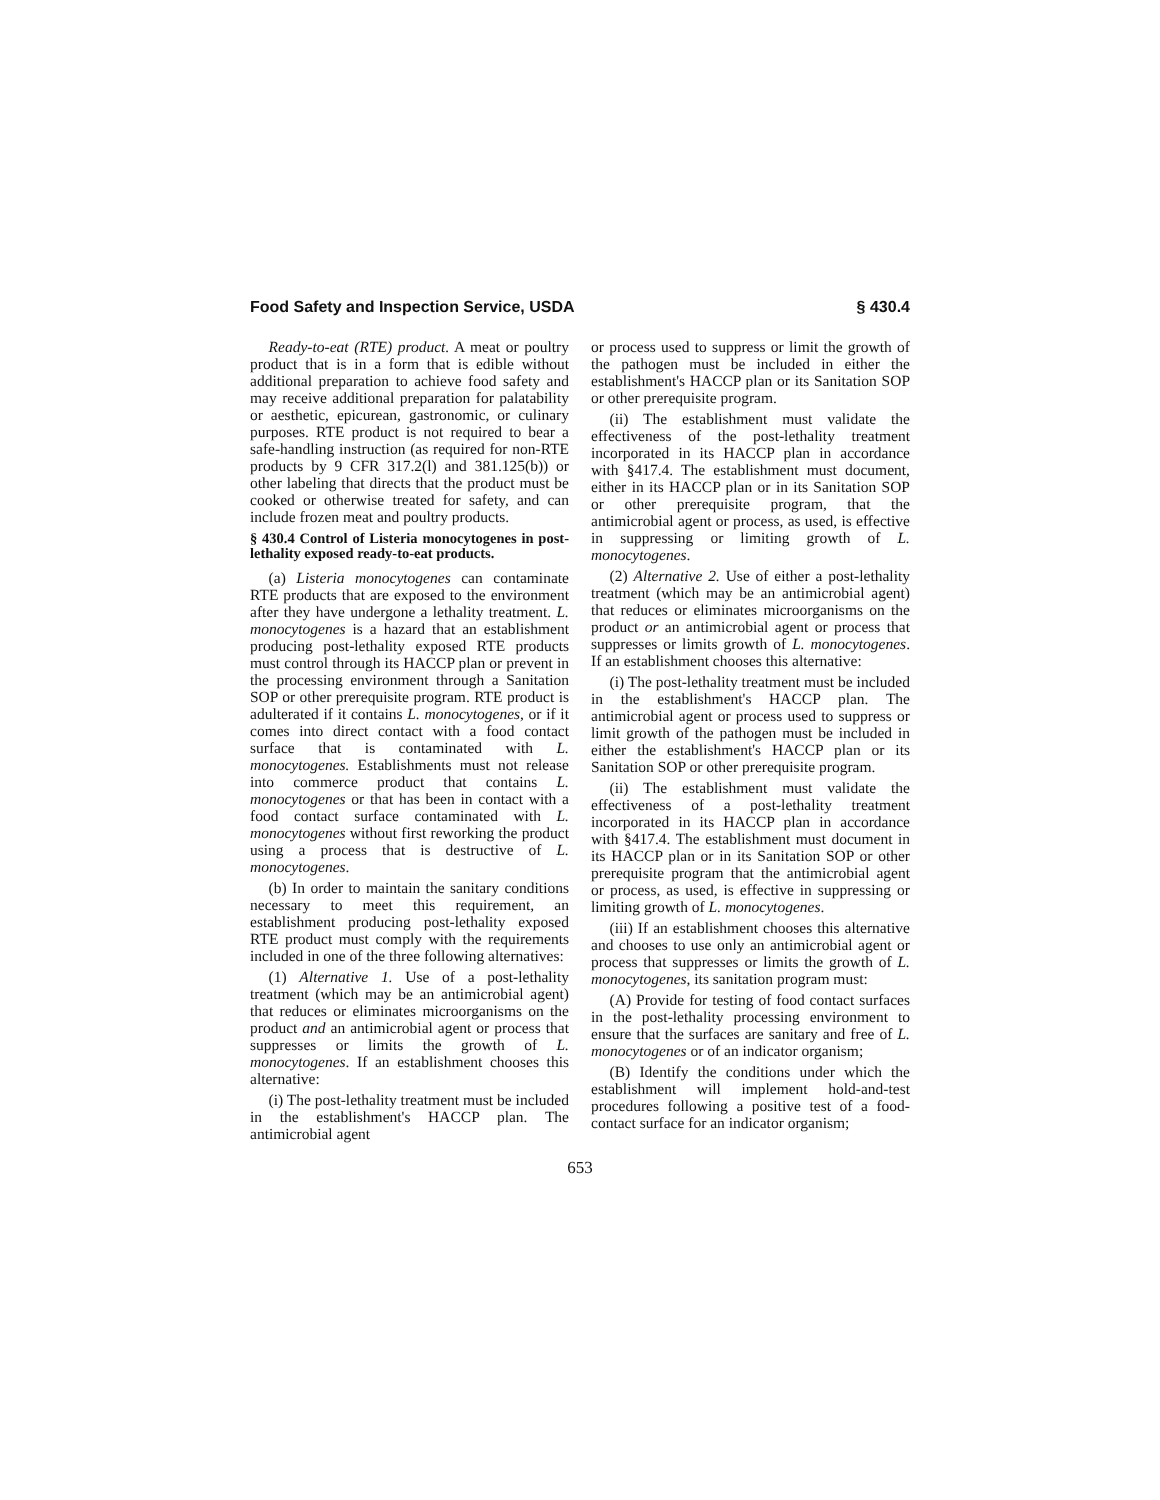Food Safety and Inspection Service, USDA § 430.4
Ready-to-eat (RTE) product. A meat or poultry product that is in a form that is edible without additional preparation to achieve food safety and may receive additional preparation for palatability or aesthetic, epicurean, gastronomic, or culinary purposes. RTE product is not required to bear a safe-handling instruction (as required for non-RTE products by 9 CFR 317.2(l) and 381.125(b)) or other labeling that directs that the product must be cooked or otherwise treated for safety, and can include frozen meat and poultry products.
§ 430.4 Control of Listeria monocytogenes in post-lethality exposed ready-to-eat products.
(a) Listeria monocytogenes can contaminate RTE products that are exposed to the environment after they have undergone a lethality treatment. L. monocytogenes is a hazard that an establishment producing post-lethality exposed RTE products must control through its HACCP plan or prevent in the processing environment through a Sanitation SOP or other prerequisite program. RTE product is adulterated if it contains L. monocytogenes, or if it comes into direct contact with a food contact surface that is contaminated with L. monocytogenes. Establishments must not release into commerce product that contains L. monocytogenes or that has been in contact with a food contact surface contaminated with L. monocytogenes without first reworking the product using a process that is destructive of L. monocytogenes.
(b) In order to maintain the sanitary conditions necessary to meet this requirement, an establishment producing post-lethality exposed RTE product must comply with the requirements included in one of the three following alternatives:
(1) Alternative 1. Use of a post-lethality treatment (which may be an antimicrobial agent) that reduces or eliminates microorganisms on the product and an antimicrobial agent or process that suppresses or limits the growth of L. monocytogenes. If an establishment chooses this alternative:
(i) The post-lethality treatment must be included in the establishment's HACCP plan. The antimicrobial agent
or process used to suppress or limit the growth of the pathogen must be included in either the establishment's HACCP plan or its Sanitation SOP or other prerequisite program.
(ii) The establishment must validate the effectiveness of the post-lethality treatment incorporated in its HACCP plan in accordance with §417.4. The establishment must document, either in its HACCP plan or in its Sanitation SOP or other prerequisite program, that the antimicrobial agent or process, as used, is effective in suppressing or limiting growth of L. monocytogenes.
(2) Alternative 2. Use of either a post-lethality treatment (which may be an antimicrobial agent) that reduces or eliminates microorganisms on the product or an antimicrobial agent or process that suppresses or limits growth of L. monocytogenes. If an establishment chooses this alternative:
(i) The post-lethality treatment must be included in the establishment's HACCP plan. The antimicrobial agent or process used to suppress or limit growth of the pathogen must be included in either the establishment's HACCP plan or its Sanitation SOP or other prerequisite program.
(ii) The establishment must validate the effectiveness of a post-lethality treatment incorporated in its HACCP plan in accordance with §417.4. The establishment must document in its HACCP plan or in its Sanitation SOP or other prerequisite program that the antimicrobial agent or process, as used, is effective in suppressing or limiting growth of L. monocytogenes.
(iii) If an establishment chooses this alternative and chooses to use only an antimicrobial agent or process that suppresses or limits the growth of L. monocytogenes, its sanitation program must:
(A) Provide for testing of food contact surfaces in the post-lethality processing environment to ensure that the surfaces are sanitary and free of L. monocytogenes or of an indicator organism;
(B) Identify the conditions under which the establishment will implement hold-and-test procedures following a positive test of a food-contact surface for an indicator organism;
653